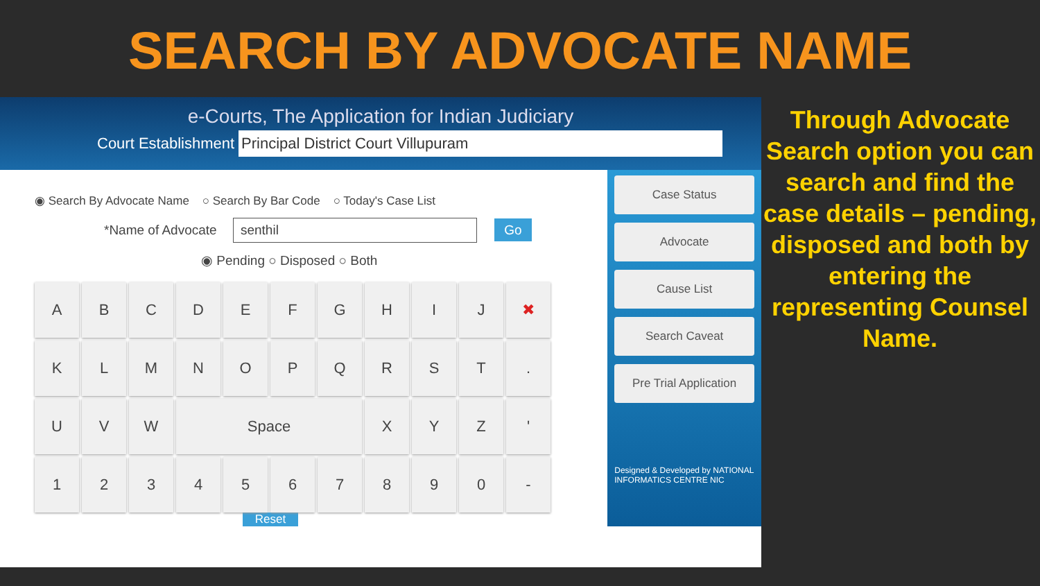SEARCH BY ADVOCATE NAME
e-Courts, The Application for Indian Judiciary
Court Establishment Principal District Court Villupuram
◉ Search By Advocate Name ○ Search By Bar Code ○ Today's Case List
*Name of Advocate senthil Go
◉ Pending ○ Disposed ○ Both
A
B
C
D
E
F
G
H
I
J
✖
K
L
M
N
O
P
Q
R
S
T
.
U
V
W
Space
X
Y
Z
'
1
2
3
4
5
6
7
8
9
0
-
Reset
Case Status
Advocate
Cause List
Search Caveat
Pre Trial Application
Designed & Developed by NATIONAL INFORMATICS CENTRE NIC
Through Advocate Search option you can search and find the case details – pending, disposed and both by entering the representing Counsel Name.